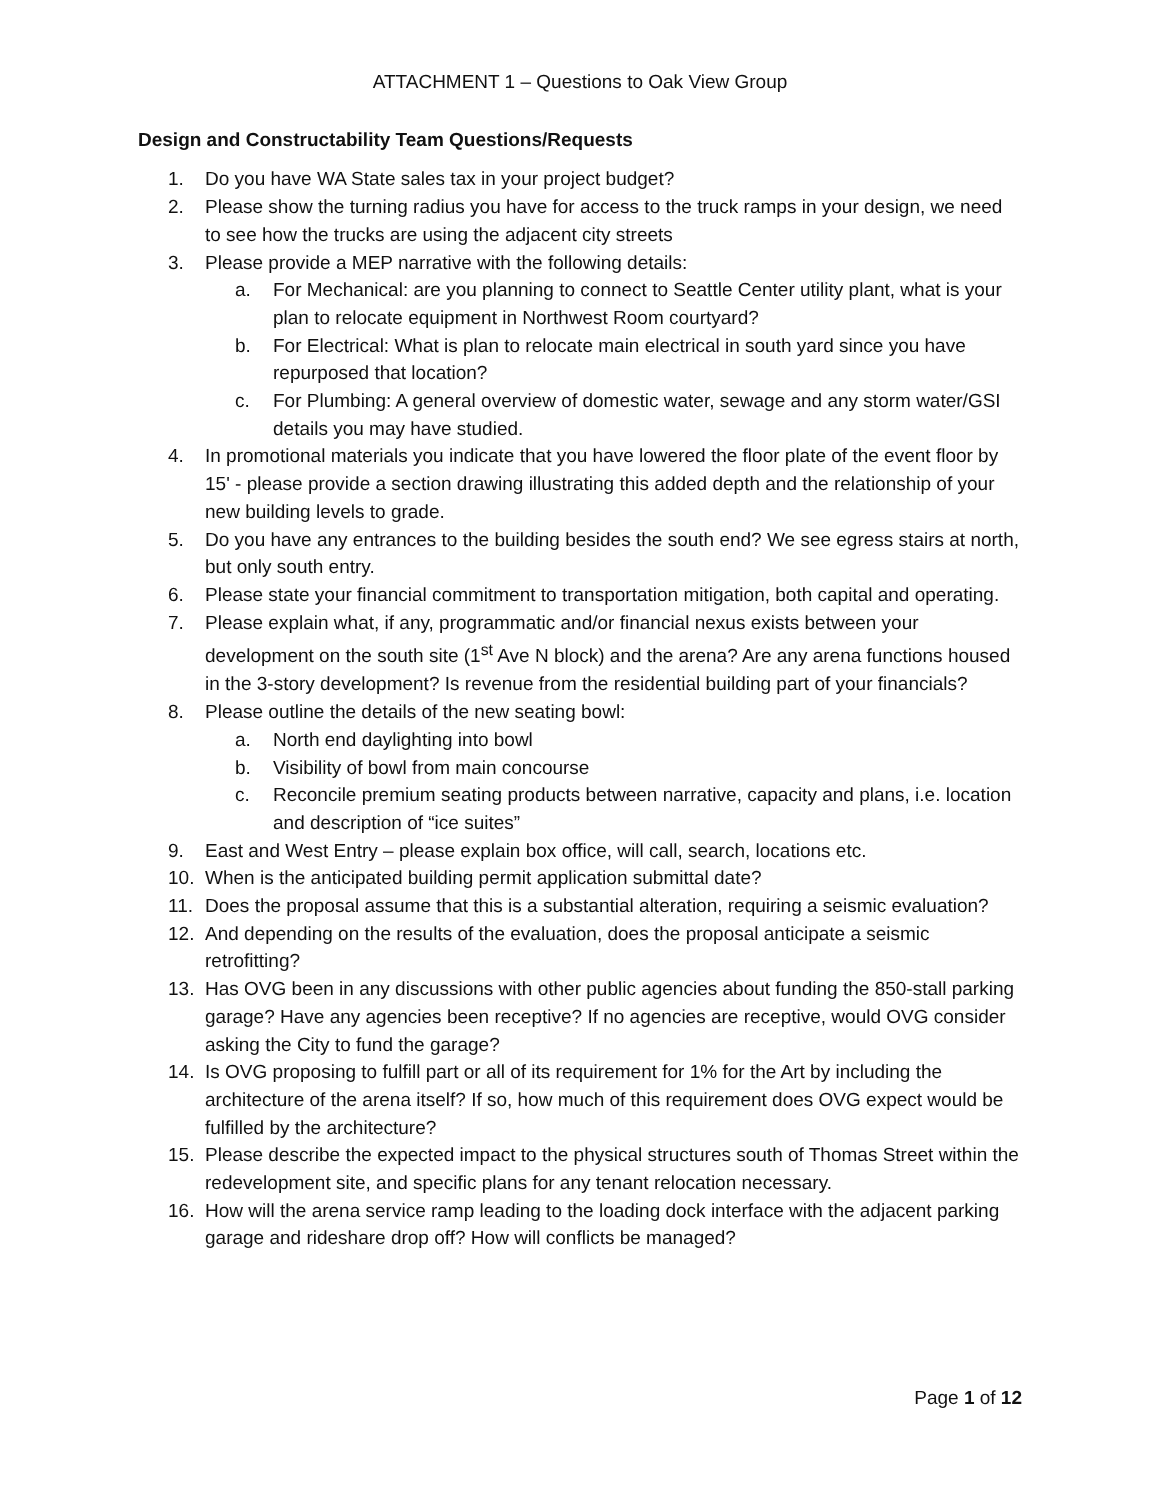ATTACHMENT 1 – Questions to Oak View Group
Design and Constructability Team Questions/Requests
1. Do you have WA State sales tax in your project budget?
2. Please show the turning radius you have for access to the truck ramps in your design, we need to see how the trucks are using the adjacent city streets
3. Please provide a MEP narrative with the following details:
a. For Mechanical: are you planning to connect to Seattle Center utility plant, what is your plan to relocate equipment in Northwest Room courtyard?
b. For Electrical: What is plan to relocate main electrical in south yard since you have repurposed that location?
c. For Plumbing: A general overview of domestic water, sewage and any storm water/GSI details you may have studied.
4. In promotional materials you indicate that you have lowered the floor plate of the event floor by 15' - please provide a section drawing illustrating this added depth and the relationship of your new building levels to grade.
5. Do you have any entrances to the building besides the south end? We see egress stairs at north, but only south entry.
6. Please state your financial commitment to transportation mitigation, both capital and operating.
7. Please explain what, if any, programmatic and/or financial nexus exists between your development on the south site (1<sup>st</sup> Ave N block) and the arena? Are any arena functions housed in the 3-story development? Is revenue from the residential building part of your financials?
8. Please outline the details of the new seating bowl:
a. North end daylighting into bowl
b. Visibility of bowl from main concourse
c. Reconcile premium seating products between narrative, capacity and plans, i.e. location and description of “ice suites”
9. East and West Entry – please explain box office, will call, search, locations etc.
10. When is the anticipated building permit application submittal date?
11. Does the proposal assume that this is a substantial alteration, requiring a seismic evaluation?
12. And depending on the results of the evaluation, does the proposal anticipate a seismic retrofitting?
13. Has OVG been in any discussions with other public agencies about funding the 850-stall parking garage? Have any agencies been receptive? If no agencies are receptive, would OVG consider asking the City to fund the garage?
14. Is OVG proposing to fulfill part or all of its requirement for 1% for the Art by including the architecture of the arena itself? If so, how much of this requirement does OVG expect would be fulfilled by the architecture?
15. Please describe the expected impact to the physical structures south of Thomas Street within the redevelopment site, and specific plans for any tenant relocation necessary.
16. How will the arena service ramp leading to the loading dock interface with the adjacent parking garage and rideshare drop off? How will conflicts be managed?
Page 1 of 12